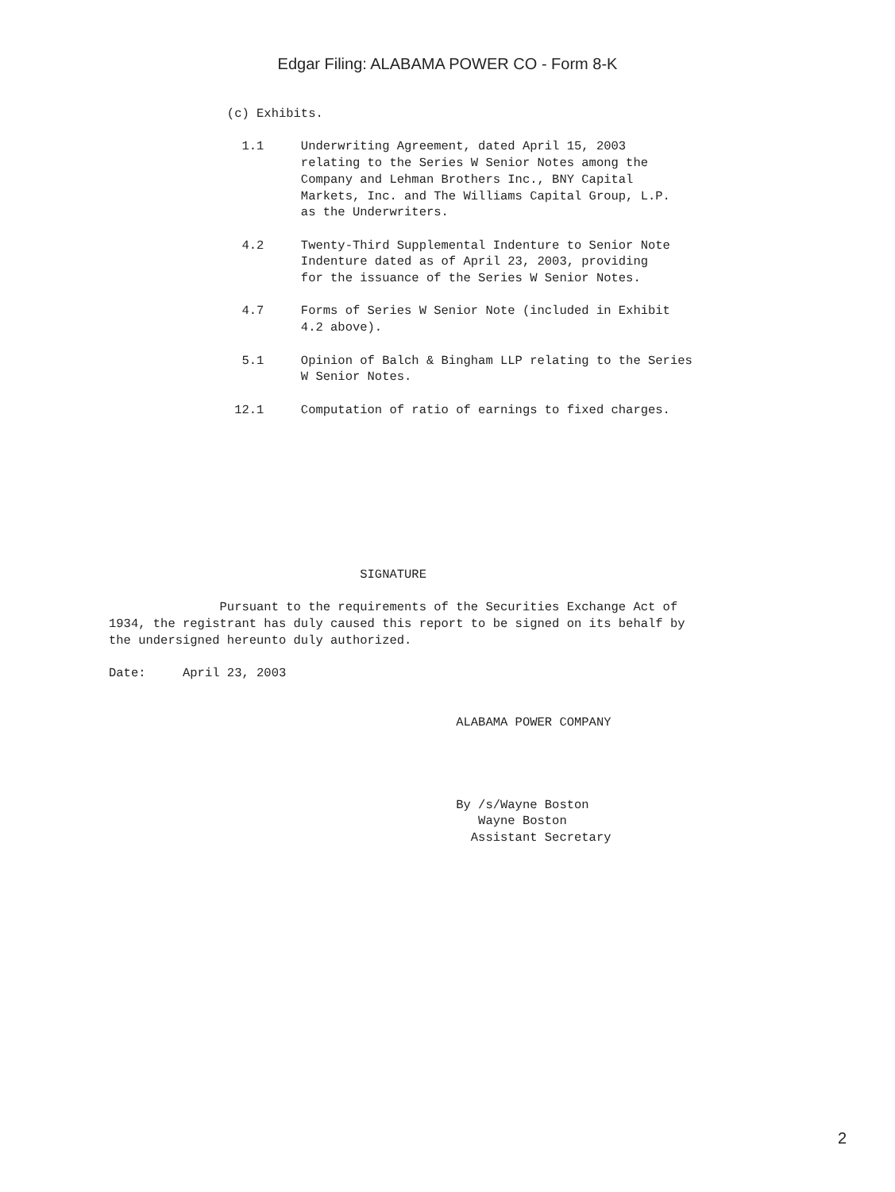Edgar Filing: ALABAMA POWER CO - Form 8-K
                (c) Exhibits.

                  1.1     Underwriting Agreement, dated April 15, 2003
                          relating to the Series W Senior Notes among the
                          Company and Lehman Brothers Inc., BNY Capital
                          Markets, Inc. and The Williams Capital Group, L.P.
                          as the Underwriters.

                  4.2     Twenty-Third Supplemental Indenture to Senior Note
                          Indenture dated as of April 23, 2003, providing
                          for the issuance of the Series W Senior Notes.

                  4.7     Forms of Series W Senior Note (included in Exhibit
                          4.2 above).

                  5.1     Opinion of Balch & Bingham LLP relating to the Series
                          W Senior Notes.

                 12.1     Computation of ratio of earnings to fixed charges.









                                  SIGNATURE

               Pursuant to the requirements of the Securities Exchange Act of
1934, the registrant has duly caused this report to be signed on its behalf by
the undersigned hereunto duly authorized.

Date:     April 23, 2003


                                               ALABAMA POWER COMPANY




                                               By /s/Wayne Boston
                                                  Wayne Boston
                                                 Assistant Secretary
2